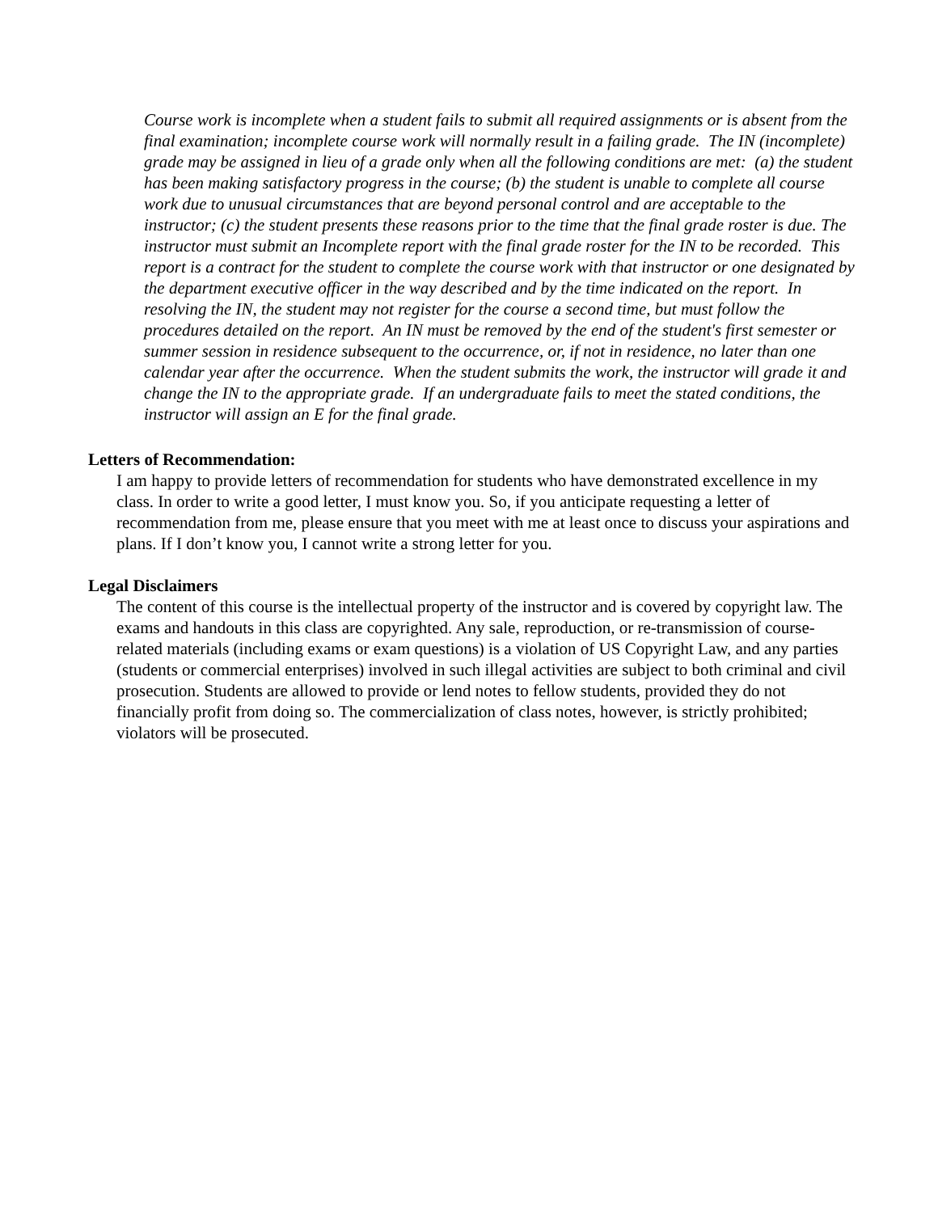Course work is incomplete when a student fails to submit all required assignments or is absent from the final examination; incomplete course work will normally result in a failing grade. The IN (incomplete) grade may be assigned in lieu of a grade only when all the following conditions are met: (a) the student has been making satisfactory progress in the course; (b) the student is unable to complete all course work due to unusual circumstances that are beyond personal control and are acceptable to the instructor; (c) the student presents these reasons prior to the time that the final grade roster is due. The instructor must submit an Incomplete report with the final grade roster for the IN to be recorded. This report is a contract for the student to complete the course work with that instructor or one designated by the department executive officer in the way described and by the time indicated on the report. In resolving the IN, the student may not register for the course a second time, but must follow the procedures detailed on the report. An IN must be removed by the end of the student's first semester or summer session in residence subsequent to the occurrence, or, if not in residence, no later than one calendar year after the occurrence. When the student submits the work, the instructor will grade it and change the IN to the appropriate grade. If an undergraduate fails to meet the stated conditions, the instructor will assign an E for the final grade.
Letters of Recommendation:
I am happy to provide letters of recommendation for students who have demonstrated excellence in my class. In order to write a good letter, I must know you. So, if you anticipate requesting a letter of recommendation from me, please ensure that you meet with me at least once to discuss your aspirations and plans. If I don’t know you, I cannot write a strong letter for you.
Legal Disclaimers
The content of this course is the intellectual property of the instructor and is covered by copyright law. The exams and handouts in this class are copyrighted. Any sale, reproduction, or re-transmission of course-related materials (including exams or exam questions) is a violation of US Copyright Law, and any parties (students or commercial enterprises) involved in such illegal activities are subject to both criminal and civil prosecution. Students are allowed to provide or lend notes to fellow students, provided they do not financially profit from doing so. The commercialization of class notes, however, is strictly prohibited; violators will be prosecuted.